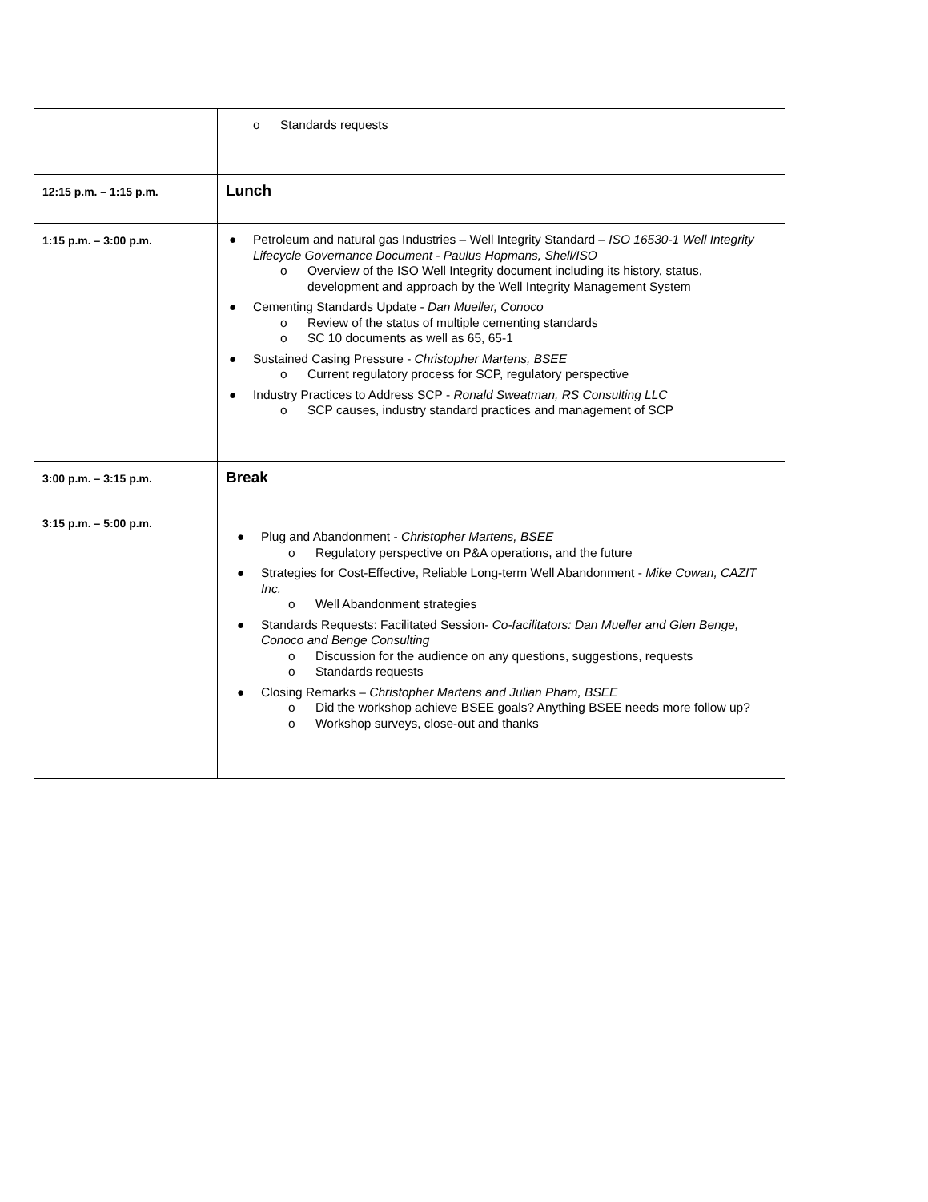| | o Standards requests |
| 12:15 p.m. – 1:15 p.m. | Lunch |
| 1:15 p.m. – 3:00 p.m. | ● Petroleum and natural gas Industries – Well Integrity Standard – ISO 16530-1 Well Integrity Lifecycle Governance Document - Paulus Hopmans, Shell/ISO o Overview of the ISO Well Integrity document including its history, status, development and approach by the Well Integrity Management System ● Cementing Standards Update - Dan Mueller, Conoco o Review of the status of multiple cementing standards o SC 10 documents as well as 65, 65-1 ● Sustained Casing Pressure - Christopher Martens, BSEE o Current regulatory process for SCP, regulatory perspective ● Industry Practices to Address SCP - Ronald Sweatman, RS Consulting LLC o SCP causes, industry standard practices and management of SCP |
| 3:00 p.m. – 3:15 p.m. | Break |
| 3:15 p.m. – 5:00 p.m. | ● Plug and Abandonment - Christopher Martens, BSEE o Regulatory perspective on P&A operations, and the future ● Strategies for Cost-Effective, Reliable Long-term Well Abandonment - Mike Cowan, CAZIT Inc. o Well Abandonment strategies ● Standards Requests: Facilitated Session- Co-facilitators: Dan Mueller and Glen Benge, Conoco and Benge Consulting o Discussion for the audience on any questions, suggestions, requests o Standards requests ● Closing Remarks – Christopher Martens and Julian Pham, BSEE o Did the workshop achieve BSEE goals? Anything BSEE needs more follow up? o Workshop surveys, close-out and thanks |